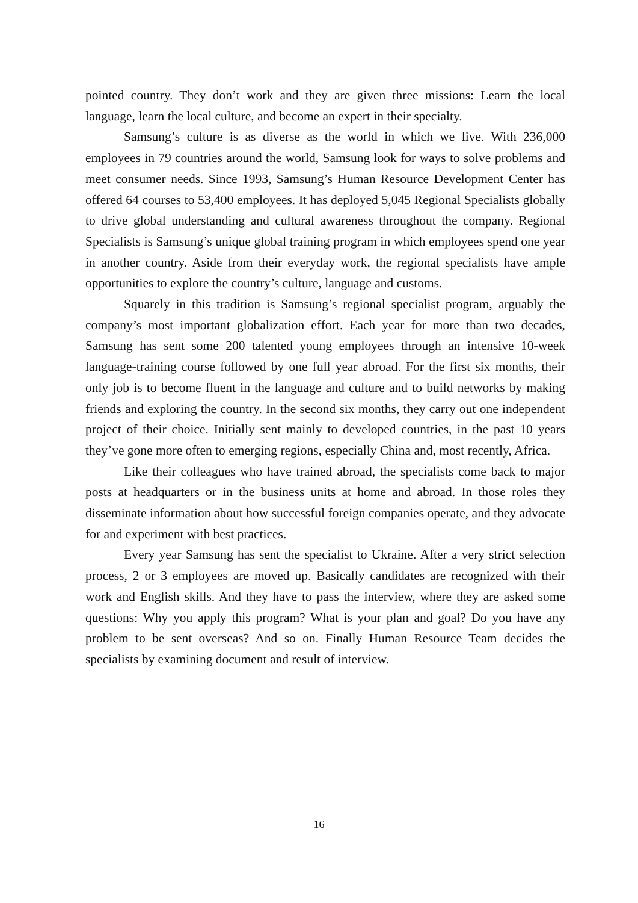pointed country. They don’t work and they are given three missions: Learn the local language, learn the local culture, and become an expert in their specialty.
Samsung’s culture is as diverse as the world in which we live. With 236,000 employees in 79 countries around the world, Samsung look for ways to solve problems and meet consumer needs. Since 1993, Samsung’s Human Resource Development Center has offered 64 courses to 53,400 employees. It has deployed 5,045 Regional Specialists globally to drive global understanding and cultural awareness throughout the company. Regional Specialists is Samsung’s unique global training program in which employees spend one year in another country. Aside from their everyday work, the regional specialists have ample opportunities to explore the country’s culture, language and customs.
Squarely in this tradition is Samsung’s regional specialist program, arguably the company’s most important globalization effort. Each year for more than two decades, Samsung has sent some 200 talented young employees through an intensive 10-week language-training course followed by one full year abroad. For the first six months, their only job is to become fluent in the language and culture and to build networks by making friends and exploring the country. In the second six months, they carry out one independent project of their choice. Initially sent mainly to developed countries, in the past 10 years they’ve gone more often to emerging regions, especially China and, most recently, Africa.
Like their colleagues who have trained abroad, the specialists come back to major posts at headquarters or in the business units at home and abroad. In those roles they disseminate information about how successful foreign companies operate, and they advocate for and experiment with best practices.
Every year Samsung has sent the specialist to Ukraine. After a very strict selection process, 2 or 3 employees are moved up. Basically candidates are recognized with their work and English skills. And they have to pass the interview, where they are asked some questions: Why you apply this program? What is your plan and goal? Do you have any problem to be sent overseas? And so on. Finally Human Resource Team decides the specialists by examining document and result of interview.
16